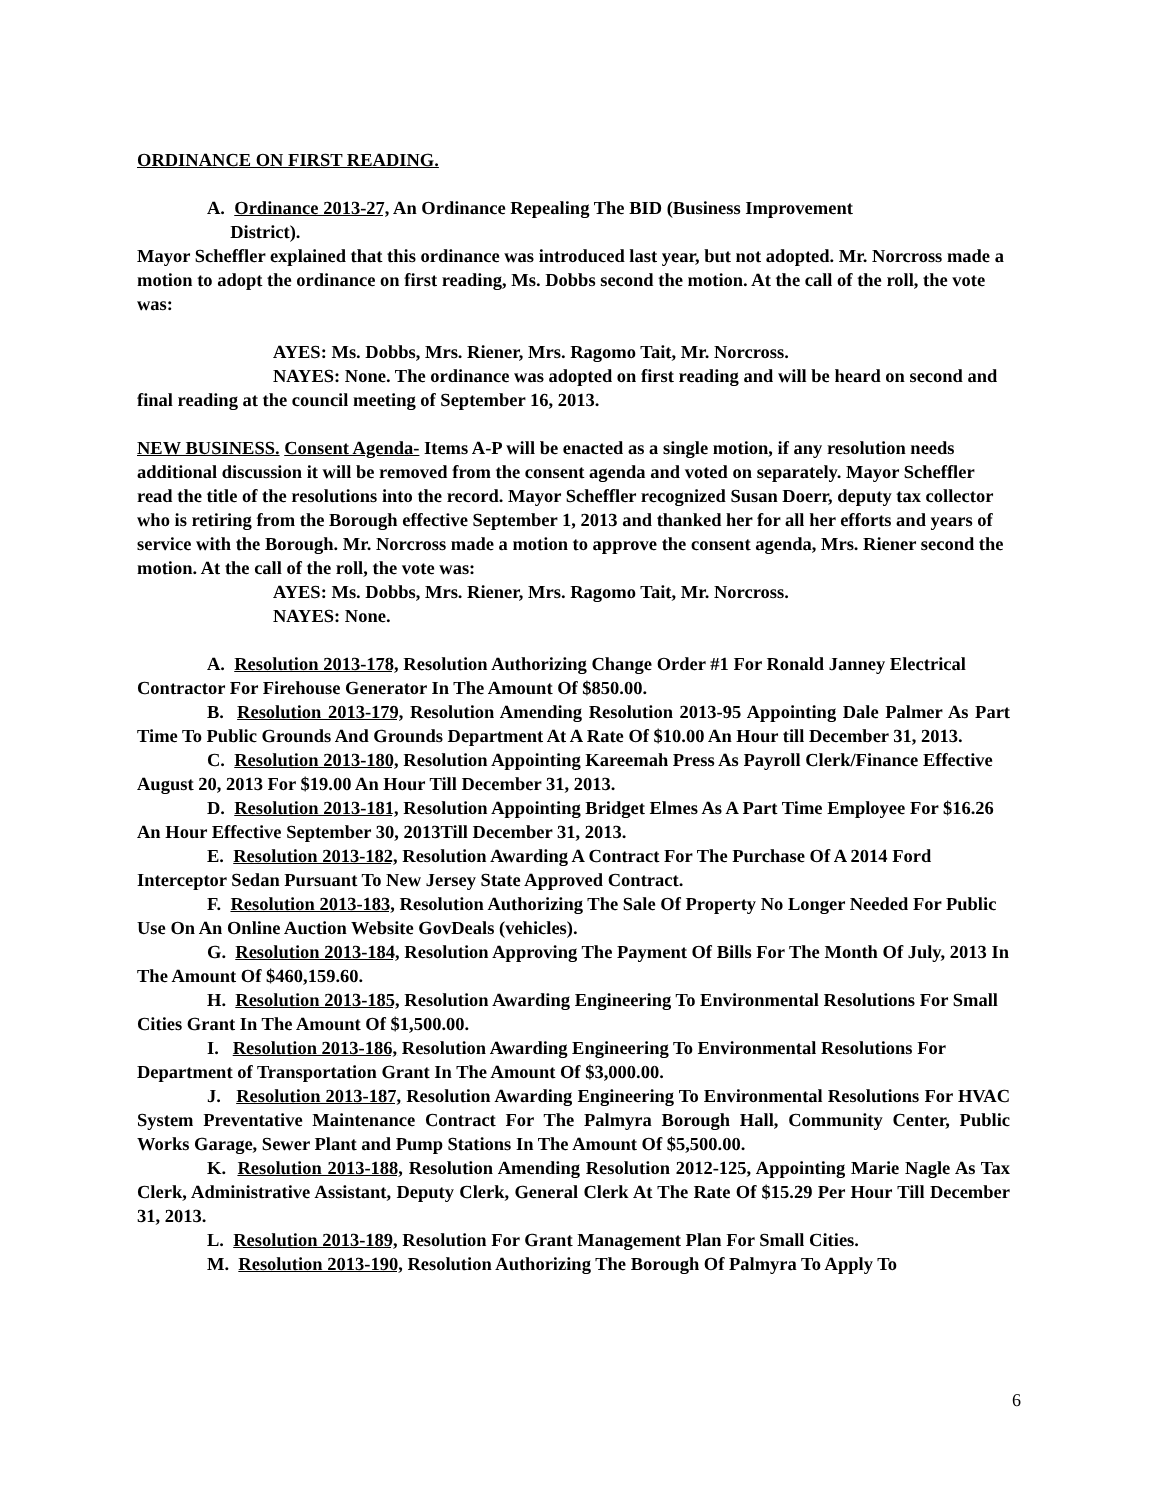ORDINANCE ON FIRST READING.
A. Ordinance 2013-27, An Ordinance Repealing The BID (Business Improvement
District).
Mayor Scheffler explained that this ordinance was introduced last year, but not adopted. Mr. Norcross made a motion to adopt the ordinance on first reading, Ms. Dobbs second the motion. At the call of the roll, the vote was:
AYES: Ms. Dobbs, Mrs. Riener, Mrs. Ragomo Tait, Mr. Norcross.
NAYES: None. The ordinance was adopted on first reading and will be heard on second and final reading at the council meeting of September 16, 2013.
NEW BUSINESS. Consent Agenda- Items A-P will be enacted as a single motion, if any resolution needs additional discussion it will be removed from the consent agenda and voted on separately. Mayor Scheffler read the title of the resolutions into the record. Mayor Scheffler recognized Susan Doerr, deputy tax collector who is retiring from the Borough effective September 1, 2013 and thanked her for all her efforts and years of service with the Borough. Mr. Norcross made a motion to approve the consent agenda, Mrs. Riener second the motion. At the call of the roll, the vote was:
AYES: Ms. Dobbs, Mrs. Riener, Mrs. Ragomo Tait, Mr. Norcross.
NAYES: None.
A. Resolution 2013-178, Resolution Authorizing Change Order #1 For Ronald Janney Electrical Contractor For Firehouse Generator In The Amount Of $850.00.
B. Resolution 2013-179, Resolution Amending Resolution 2013-95 Appointing Dale Palmer As Part Time To Public Grounds And Grounds Department At A Rate Of $10.00 An Hour till December 31, 2013.
C. Resolution 2013-180, Resolution Appointing Kareemah Press As Payroll Clerk/Finance Effective August 20, 2013 For $19.00 An Hour Till December 31, 2013.
D. Resolution 2013-181, Resolution Appointing Bridget Elmes As A Part Time Employee For $16.26 An Hour Effective September 30, 2013Till December 31, 2013.
E. Resolution 2013-182, Resolution Awarding A Contract For The Purchase Of A 2014 Ford Interceptor Sedan Pursuant To New Jersey State Approved Contract.
F. Resolution 2013-183, Resolution Authorizing The Sale Of Property No Longer Needed For Public Use On An Online Auction Website GovDeals (vehicles).
G. Resolution 2013-184, Resolution Approving The Payment Of Bills For The Month Of July, 2013 In The Amount Of $460,159.60.
H. Resolution 2013-185, Resolution Awarding Engineering To Environmental Resolutions For Small Cities Grant In The Amount Of $1,500.00.
I. Resolution 2013-186, Resolution Awarding Engineering To Environmental Resolutions For Department of Transportation Grant In The Amount Of $3,000.00.
J. Resolution 2013-187, Resolution Awarding Engineering To Environmental Resolutions For HVAC System Preventative Maintenance Contract For The Palmyra Borough Hall, Community Center, Public Works Garage, Sewer Plant and Pump Stations In The Amount Of $5,500.00.
K. Resolution 2013-188, Resolution Amending Resolution 2012-125, Appointing Marie Nagle As Tax Clerk, Administrative Assistant, Deputy Clerk, General Clerk At The Rate Of $15.29 Per Hour Till December 31, 2013.
L. Resolution 2013-189, Resolution For Grant Management Plan For Small Cities.
M. Resolution 2013-190, Resolution Authorizing The Borough Of Palmyra To Apply To
6